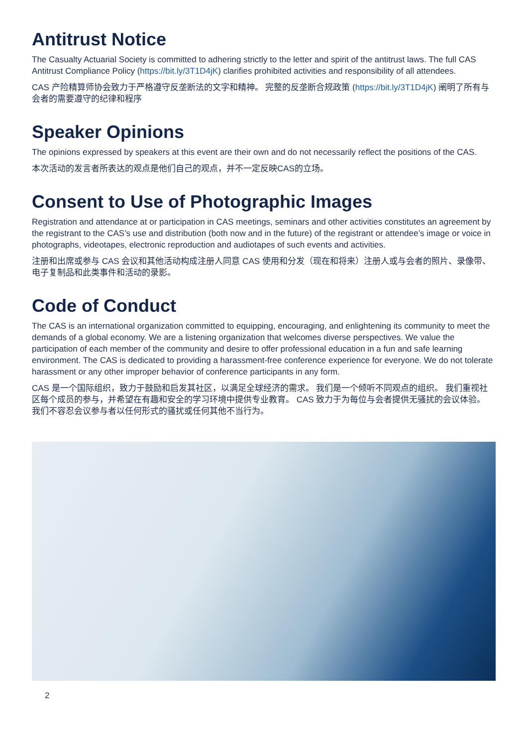Antitrust Notice
The Casualty Actuarial Society is committed to adhering strictly to the letter and spirit of the antitrust laws. The full CAS Antitrust Compliance Policy (https://bit.ly/3T1D4jK) clarifies prohibited activities and responsibility of all attendees.
CAS 产险精算师协会致力于严格遵守反垄断法的文字和精神。 完整的反垄断合规政策 (https://bit.ly/3T1D4jK) 阐明了所有与会者的需要遵守的纪律和程序
Speaker Opinions
The opinions expressed by speakers at this event are their own and do not necessarily reflect the positions of the CAS.
本次活动的发言者所表达的观点是他们自己的观点，并不一定反映CAS的立场。
Consent to Use of Photographic Images
Registration and attendance at or participation in CAS meetings, seminars and other activities constitutes an agreement by the registrant to the CAS’s use and distribution (both now and in the future) of the registrant or attendee’s image or voice in photographs, videotapes, electronic reproduction and audiotapes of such events and activities.
注册和出席或参与 CAS 会议和其他活动构成注册人同意 CAS 使用和分发（现在和将来）注册人或与会者的照片、录像带、电子复制品和此类事件和活动的录影。
Code of Conduct
The CAS is an international organization committed to equipping, encouraging, and enlightening its community to meet the demands of a global economy. We are a listening organization that welcomes diverse perspectives. We value the participation of each member of the community and desire to offer professional education in a fun and safe learning environment. The CAS is dedicated to providing a harassment-free conference experience for everyone. We do not tolerate harassment or any other improper behavior of conference participants in any form.
CAS 是一个国际组织，致力于鼓励和启发其社区，以满足全球经济的需求。 我们是一个倾听不同观点的组织。 我们重视社区每个成员的参与，并希望在有趣和安全的学习环境中提供专业教育。 CAS 致力于为每位与会者提供无骚扰的会议体验。 我们不容忍会议参与者以任何形式的骚扰或任何其他不当行为。
2